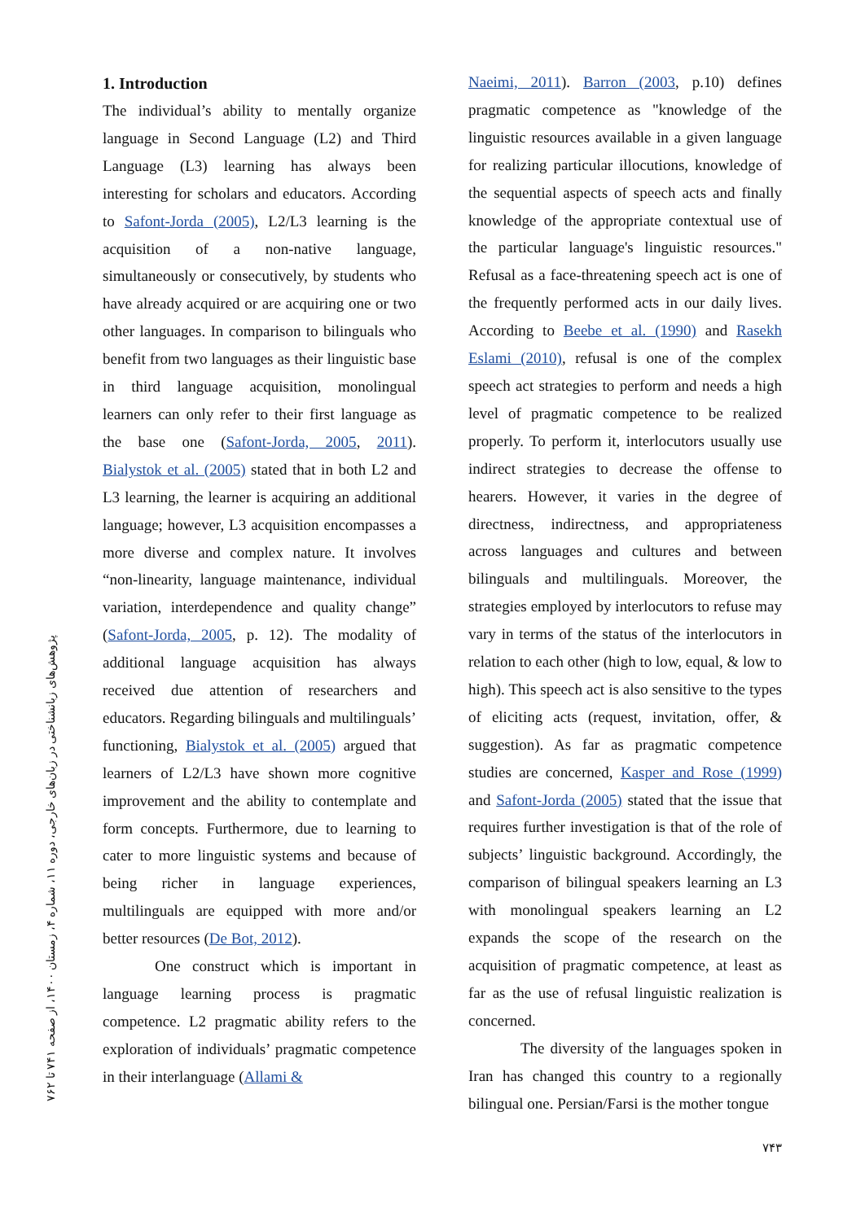پژوهش‌های زبانشناختی در زبان‌های خارجی، دوره ۱۱، شماره ۴، زمستان ۱۴۰۰، از صفحه ۷۴۱ تا ۷۶۲
1. Introduction
The individual’s ability to mentally organize language in Second Language (L2) and Third Language (L3) learning has always been interesting for scholars and educators. According to Safont-Jorda (2005), L2/L3 learning is the acquisition of a non-native language, simultaneously or consecutively, by students who have already acquired or are acquiring one or two other languages. In comparison to bilinguals who benefit from two languages as their linguistic base in third language acquisition, monolingual learners can only refer to their first language as the base one (Safont-Jorda, 2005, 2011). Bialystok et al. (2005) stated that in both L2 and L3 learning, the learner is acquiring an additional language; however, L3 acquisition encompasses a more diverse and complex nature. It involves “non-linearity, language maintenance, individual variation, interdependence and quality change” (Safont-Jorda, 2005, p. 12). The modality of additional language acquisition has always received due attention of researchers and educators. Regarding bilinguals and multilinguals’ functioning, Bialystok et al. (2005) argued that learners of L2/L3 have shown more cognitive improvement and the ability to contemplate and form concepts. Furthermore, due to learning to cater to more linguistic systems and because of being richer in language experiences, multilinguals are equipped with more and/or better resources (De Bot, 2012).
One construct which is important in language learning process is pragmatic competence. L2 pragmatic ability refers to the exploration of individuals’ pragmatic competence in their interlanguage (Allami &
Naeimi, 2011). Barron (2003, p.10) defines pragmatic competence as "knowledge of the linguistic resources available in a given language for realizing particular illocutions, knowledge of the sequential aspects of speech acts and finally knowledge of the appropriate contextual use of the particular language's linguistic resources." Refusal as a face-threatening speech act is one of the frequently performed acts in our daily lives. According to Beebe et al. (1990) and Rasekh Eslami (2010), refusal is one of the complex speech act strategies to perform and needs a high level of pragmatic competence to be realized properly. To perform it, interlocutors usually use indirect strategies to decrease the offense to hearers. However, it varies in the degree of directness, indirectness, and appropriateness across languages and cultures and between bilinguals and multilinguals. Moreover, the strategies employed by interlocutors to refuse may vary in terms of the status of the interlocutors in relation to each other (high to low, equal, & low to high). This speech act is also sensitive to the types of eliciting acts (request, invitation, offer, & suggestion). As far as pragmatic competence studies are concerned, Kasper and Rose (1999) and Safont-Jorda (2005) stated that the issue that requires further investigation is that of the role of subjects’ linguistic background. Accordingly, the comparison of bilingual speakers learning an L3 with monolingual speakers learning an L2 expands the scope of the research on the acquisition of pragmatic competence, at least as far as the use of refusal linguistic realization is concerned.
The diversity of the languages spoken in Iran has changed this country to a regionally bilingual one. Persian/Farsi is the mother tongue
۷۴۳